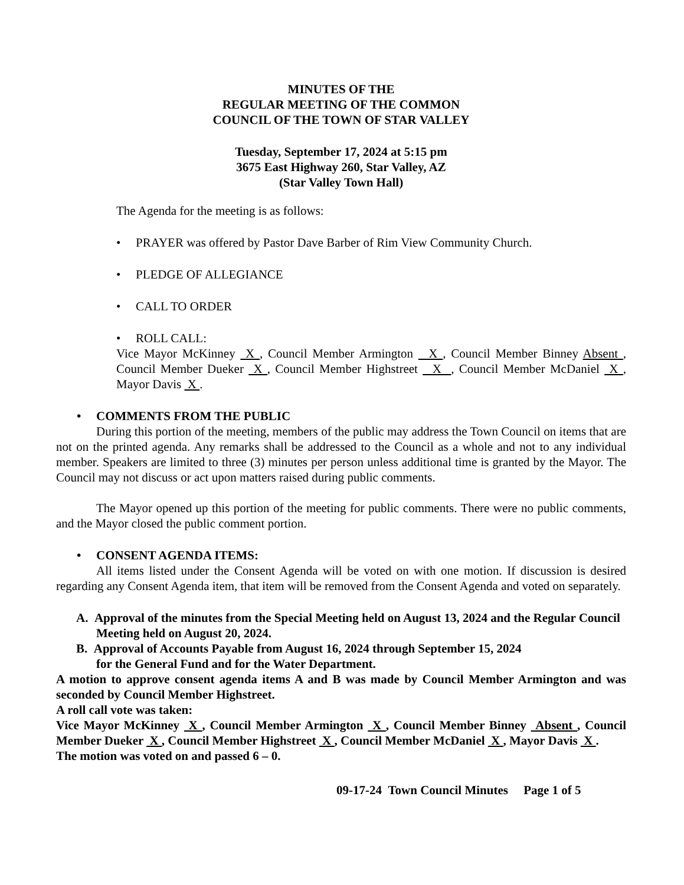MINUTES OF THE
REGULAR MEETING OF THE COMMON
COUNCIL OF THE TOWN OF STAR VALLEY
Tuesday, September 17, 2024 at 5:15 pm
3675 East Highway 260, Star Valley, AZ
(Star Valley Town Hall)
The Agenda for the meeting is as follows:
• PRAYER was offered by Pastor Dave Barber of Rim View Community Church.
• PLEDGE OF ALLEGIANCE
• CALL TO ORDER
• ROLL CALL:
Vice Mayor McKinney X , Council Member Armington X , Council Member Binney Absent , Council Member Dueker X , Council Member Highstreet X , Council Member McDaniel X , Mayor Davis X .
• COMMENTS FROM THE PUBLIC
During this portion of the meeting, members of the public may address the Town Council on items that are not on the printed agenda. Any remarks shall be addressed to the Council as a whole and not to any individual member. Speakers are limited to three (3) minutes per person unless additional time is granted by the Mayor. The Council may not discuss or act upon matters raised during public comments.
The Mayor opened up this portion of the meeting for public comments. There were no public comments, and the Mayor closed the public comment portion.
• CONSENT AGENDA ITEMS:
All items listed under the Consent Agenda will be voted on with one motion. If discussion is desired regarding any Consent Agenda item, that item will be removed from the Consent Agenda and voted on separately.
A. Approval of the minutes from the Special Meeting held on August 13, 2024 and the Regular Council Meeting held on August 20, 2024.
B. Approval of Accounts Payable from August 16, 2024 through September 15, 2024
for the General Fund and for the Water Department.
A motion to approve consent agenda items A and B was made by Council Member Armington and was seconded by Council Member Highstreet.
A roll call vote was taken:
Vice Mayor McKinney X , Council Member Armington X , Council Member Binney Absent , Council Member Dueker X , Council Member Highstreet X , Council Member McDaniel X , Mayor Davis X .
The motion was voted on and passed 6 – 0.
09-17-24 Town Council Minutes Page 1 of 5